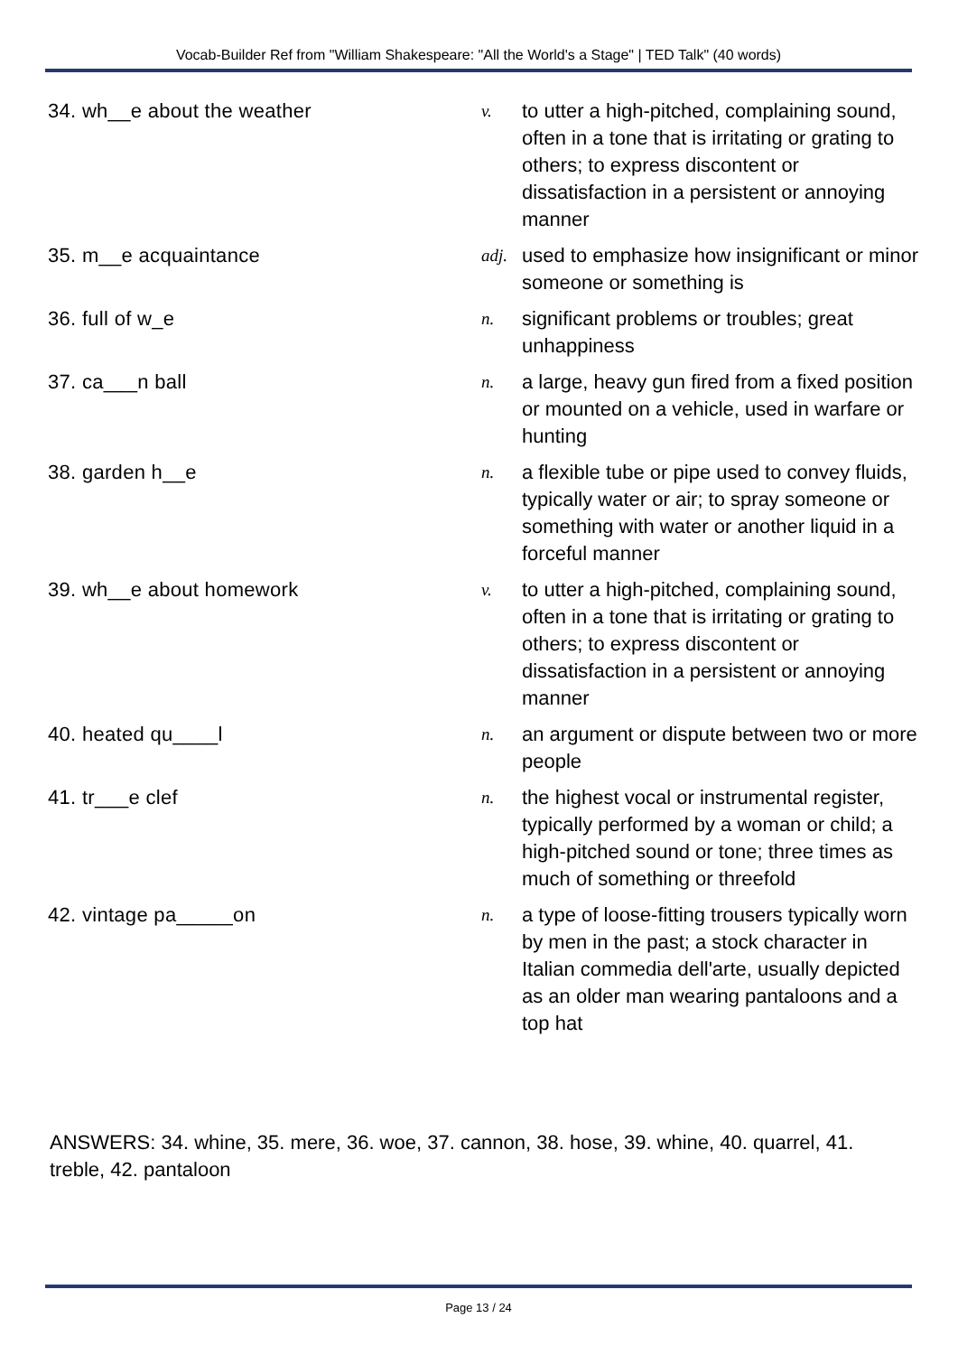Vocab-Builder Ref from "William Shakespeare: "All the World's a Stage" | TED Talk" (40 words)
| 34. wh__e about the weather | v. | to utter a high-pitched, complaining sound, often in a tone that is irritating or grating to others; to express discontent or dissatisfaction in a persistent or annoying manner |
| 35. m__e acquaintance | adj. | used to emphasize how insignificant or minor someone or something is |
| 36. full of w_e | n. | significant problems or troubles; great unhappiness |
| 37. ca___n ball | n. | a large, heavy gun fired from a fixed position or mounted on a vehicle, used in warfare or hunting |
| 38. garden h__e | n. | a flexible tube or pipe used to convey fluids, typically water or air; to spray someone or something with water or another liquid in a forceful manner |
| 39. wh__e about homework | v. | to utter a high-pitched, complaining sound, often in a tone that is irritating or grating to others; to express discontent or dissatisfaction in a persistent or annoying manner |
| 40. heated qu____l | n. | an argument or dispute between two or more people |
| 41. tr___e clef | n. | the highest vocal or instrumental register, typically performed by a woman or child; a high-pitched sound or tone; three times as much of something or threefold |
| 42. vintage pa_____on | n. | a type of loose-fitting trousers typically worn by men in the past; a stock character in Italian commedia dell'arte, usually depicted as an older man wearing pantaloons and a top hat |
ANSWERS: 34. whine, 35. mere, 36. woe, 37. cannon, 38. hose, 39. whine, 40. quarrel, 41. treble, 42. pantaloon
Page 13 / 24